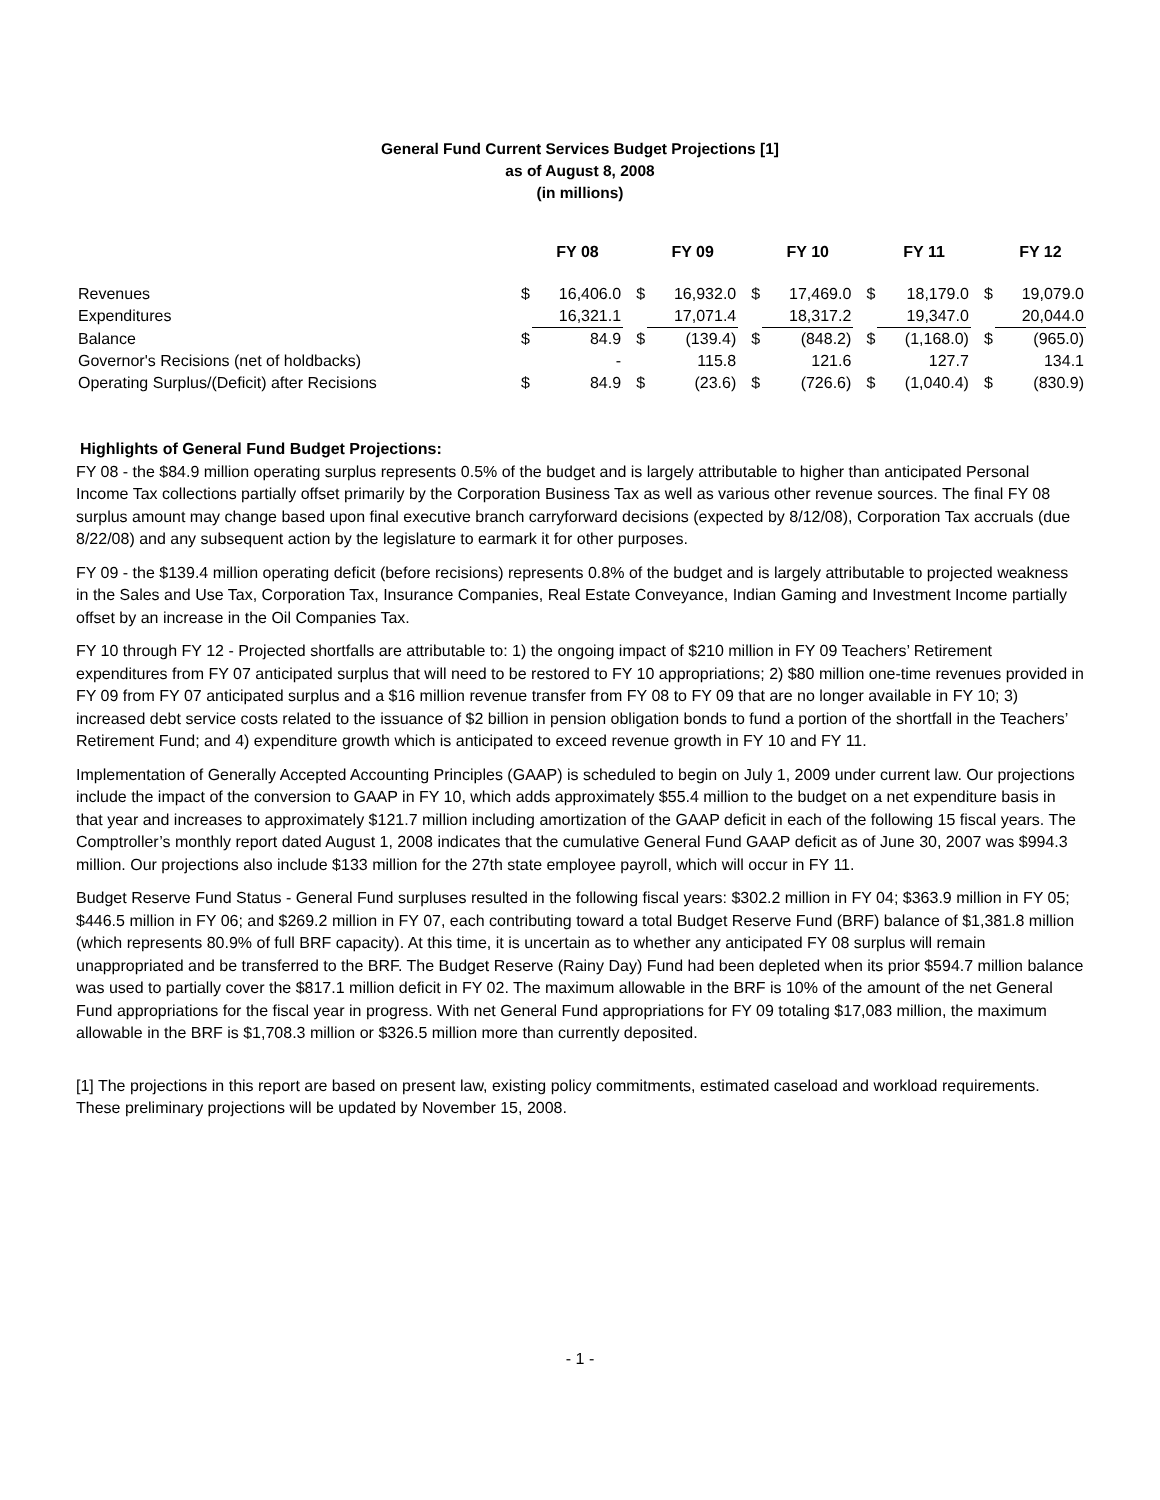General Fund Current Services Budget Projections [1]
as of August 8, 2008
(in millions)
| | | FY 08 | | FY 09 | | FY 10 | | FY 11 | | FY 12 |
| --- | --- | --- | --- | --- | --- | --- | --- | --- | --- | --- |
| Revenues | $ | 16,406.0 | $ | 16,932.0 | $ | 17,469.0 | $ | 18,179.0 | $ | 19,079.0 |
| Expenditures | | 16,321.1 | | 17,071.4 | | 18,317.2 | | 19,347.0 | | 20,044.0 |
| Balance | $ | 84.9 | $ | (139.4) | $ | (848.2) | $ | (1,168.0) | $ | (965.0) |
| Governor's Recisions (net of holdbacks) | | - | | 115.8 | | 121.6 | | 127.7 | | 134.1 |
| Operating Surplus/(Deficit) after Recisions | $ | 84.9 | $ | (23.6) | $ | (726.6) | $ | (1,040.4) | $ | (830.9) |
Highlights of General Fund Budget Projections:
FY 08 - the $84.9 million operating surplus represents 0.5% of the budget and is largely attributable to higher than anticipated Personal Income Tax collections partially offset primarily by the Corporation Business Tax as well as various other revenue sources. The final FY 08 surplus amount may change based upon final executive branch carryforward decisions (expected by 8/12/08), Corporation Tax accruals (due 8/22/08) and any subsequent action by the legislature to earmark it for other purposes.
FY 09 - the $139.4 million operating deficit (before recisions) represents 0.8% of the budget and is largely attributable to projected weakness in the Sales and Use Tax, Corporation Tax, Insurance Companies, Real Estate Conveyance, Indian Gaming and Investment Income partially offset by an increase in the Oil Companies Tax.
FY 10 through FY 12 - Projected shortfalls are attributable to: 1) the ongoing impact of $210 million in FY 09 Teachers’ Retirement expenditures from FY 07 anticipated surplus that will need to be restored to FY 10 appropriations; 2) $80 million one-time revenues provided in FY 09 from FY 07 anticipated surplus and a $16 million revenue transfer from FY 08 to FY 09 that are no longer available in FY 10; 3) increased debt service costs related to the issuance of $2 billion in pension obligation bonds to fund a portion of the shortfall in the Teachers’ Retirement Fund; and 4) expenditure growth which is anticipated to exceed revenue growth in FY 10 and FY 11.
Implementation of Generally Accepted Accounting Principles (GAAP) is scheduled to begin on July 1, 2009 under current law. Our projections include the impact of the conversion to GAAP in FY 10, which adds approximately $55.4 million to the budget on a net expenditure basis in that year and increases to approximately $121.7 million including amortization of the GAAP deficit in each of the following 15 fiscal years. The Comptroller’s monthly report dated August 1, 2008 indicates that the cumulative General Fund GAAP deficit as of June 30, 2007 was $994.3 million. Our projections also include $133 million for the 27th state employee payroll, which will occur in FY 11.
Budget Reserve Fund Status - General Fund surpluses resulted in the following fiscal years: $302.2 million in FY 04; $363.9 million in FY 05; $446.5 million in FY 06; and $269.2 million in FY 07, each contributing toward a total Budget Reserve Fund (BRF) balance of $1,381.8 million (which represents 80.9% of full BRF capacity). At this time, it is uncertain as to whether any anticipated FY 08 surplus will remain unappropriated and be transferred to the BRF. The Budget Reserve (Rainy Day) Fund had been depleted when its prior $594.7 million balance was used to partially cover the $817.1 million deficit in FY 02. The maximum allowable in the BRF is 10% of the amount of the net General Fund appropriations for the fiscal year in progress. With net General Fund appropriations for FY 09 totaling $17,083 million, the maximum allowable in the BRF is $1,708.3 million or $326.5 million more than currently deposited.
[1] The projections in this report are based on present law, existing policy commitments, estimated caseload and workload requirements. These preliminary projections will be updated by November 15, 2008.
- 1 -